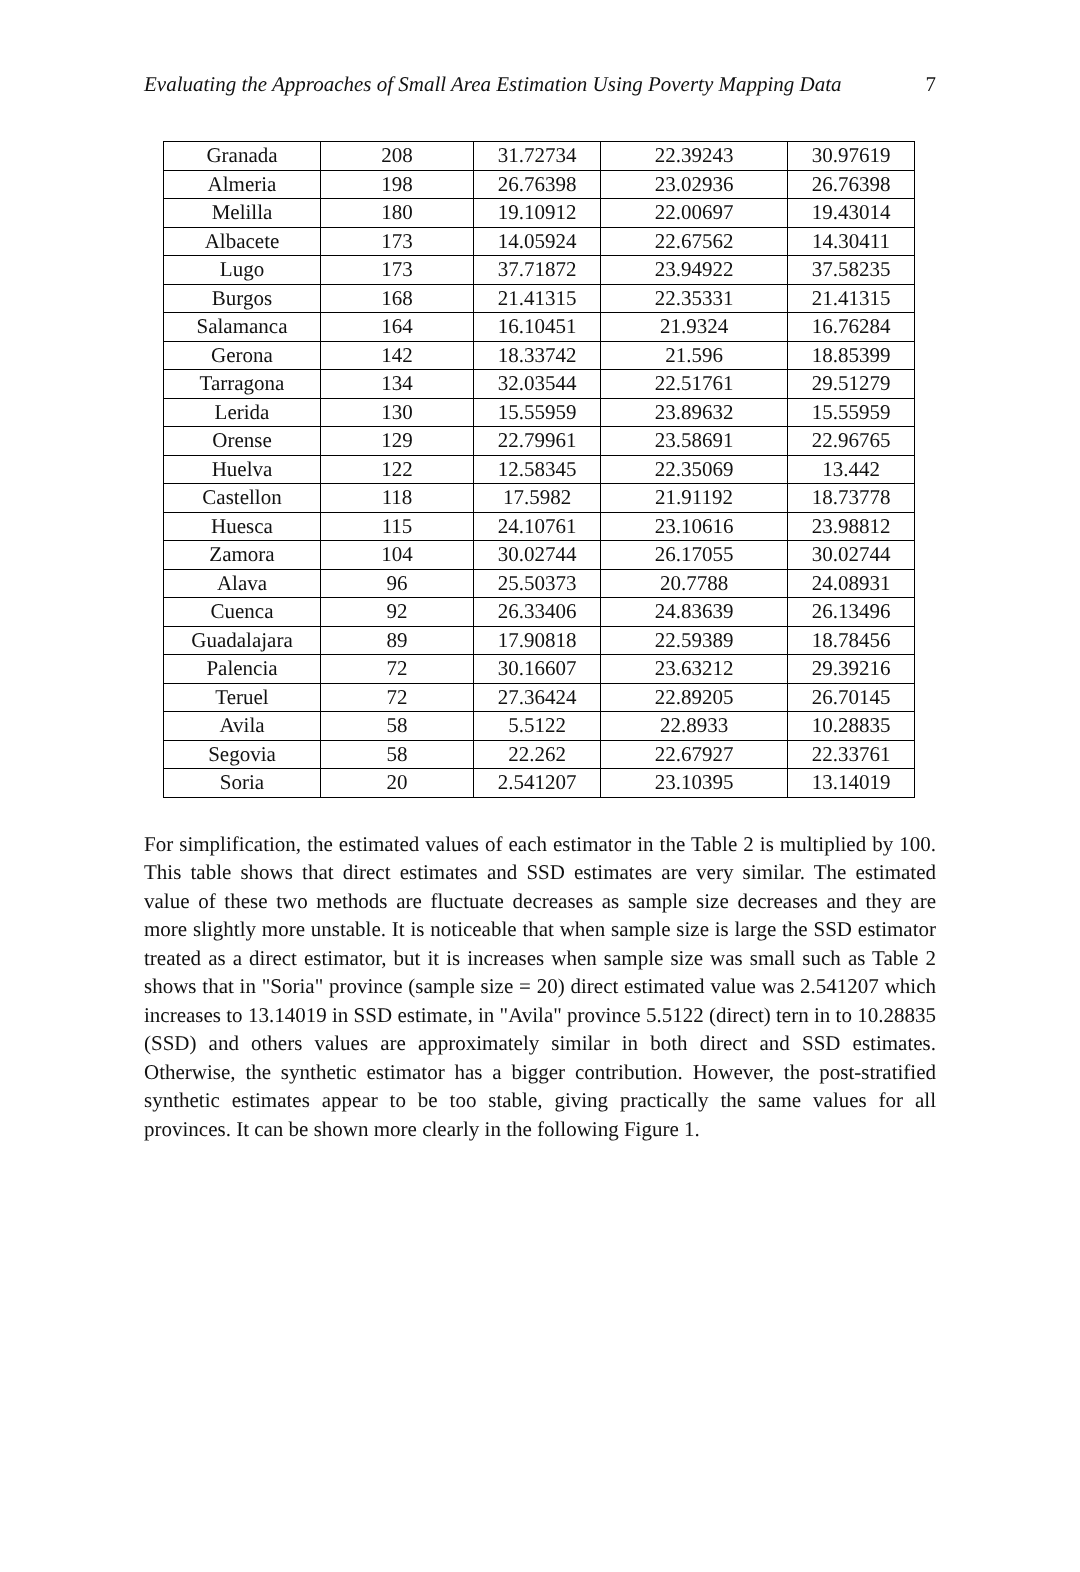Evaluating the Approaches of Small Area Estimation Using Poverty Mapping Data 7
| Granada | 208 | 31.72734 | 22.39243 | 30.97619 |
| Almeria | 198 | 26.76398 | 23.02936 | 26.76398 |
| Melilla | 180 | 19.10912 | 22.00697 | 19.43014 |
| Albacete | 173 | 14.05924 | 22.67562 | 14.30411 |
| Lugo | 173 | 37.71872 | 23.94922 | 37.58235 |
| Burgos | 168 | 21.41315 | 22.35331 | 21.41315 |
| Salamanca | 164 | 16.10451 | 21.9324 | 16.76284 |
| Gerona | 142 | 18.33742 | 21.596 | 18.85399 |
| Tarragona | 134 | 32.03544 | 22.51761 | 29.51279 |
| Lerida | 130 | 15.55959 | 23.89632 | 15.55959 |
| Orense | 129 | 22.79961 | 23.58691 | 22.96765 |
| Huelva | 122 | 12.58345 | 22.35069 | 13.442 |
| Castellon | 118 | 17.5982 | 21.91192 | 18.73778 |
| Huesca | 115 | 24.10761 | 23.10616 | 23.98812 |
| Zamora | 104 | 30.02744 | 26.17055 | 30.02744 |
| Alava | 96 | 25.50373 | 20.7788 | 24.08931 |
| Cuenca | 92 | 26.33406 | 24.83639 | 26.13496 |
| Guadalajara | 89 | 17.90818 | 22.59389 | 18.78456 |
| Palencia | 72 | 30.16607 | 23.63212 | 29.39216 |
| Teruel | 72 | 27.36424 | 22.89205 | 26.70145 |
| Avila | 58 | 5.5122 | 22.8933 | 10.28835 |
| Segovia | 58 | 22.262 | 22.67927 | 22.33761 |
| Soria | 20 | 2.541207 | 23.10395 | 13.14019 |
For simplification, the estimated values of each estimator in the Table 2 is multiplied by 100. This table shows that direct estimates and SSD estimates are very similar. The estimated value of these two methods are fluctuate decreases as sample size decreases and they are more slightly more unstable. It is noticeable that when sample size is large the SSD estimator treated as a direct estimator, but it is increases when sample size was small such as Table 2 shows that in "Soria" province (sample size = 20) direct estimated value was 2.541207 which increases to 13.14019 in SSD estimate, in "Avila" province 5.5122 (direct) tern in to 10.28835 (SSD) and others values are approximately similar in both direct and SSD estimates. Otherwise, the synthetic estimator has a bigger contribution. However, the post-stratified synthetic estimates appear to be too stable, giving practically the same values for all provinces. It can be shown more clearly in the following Figure 1.